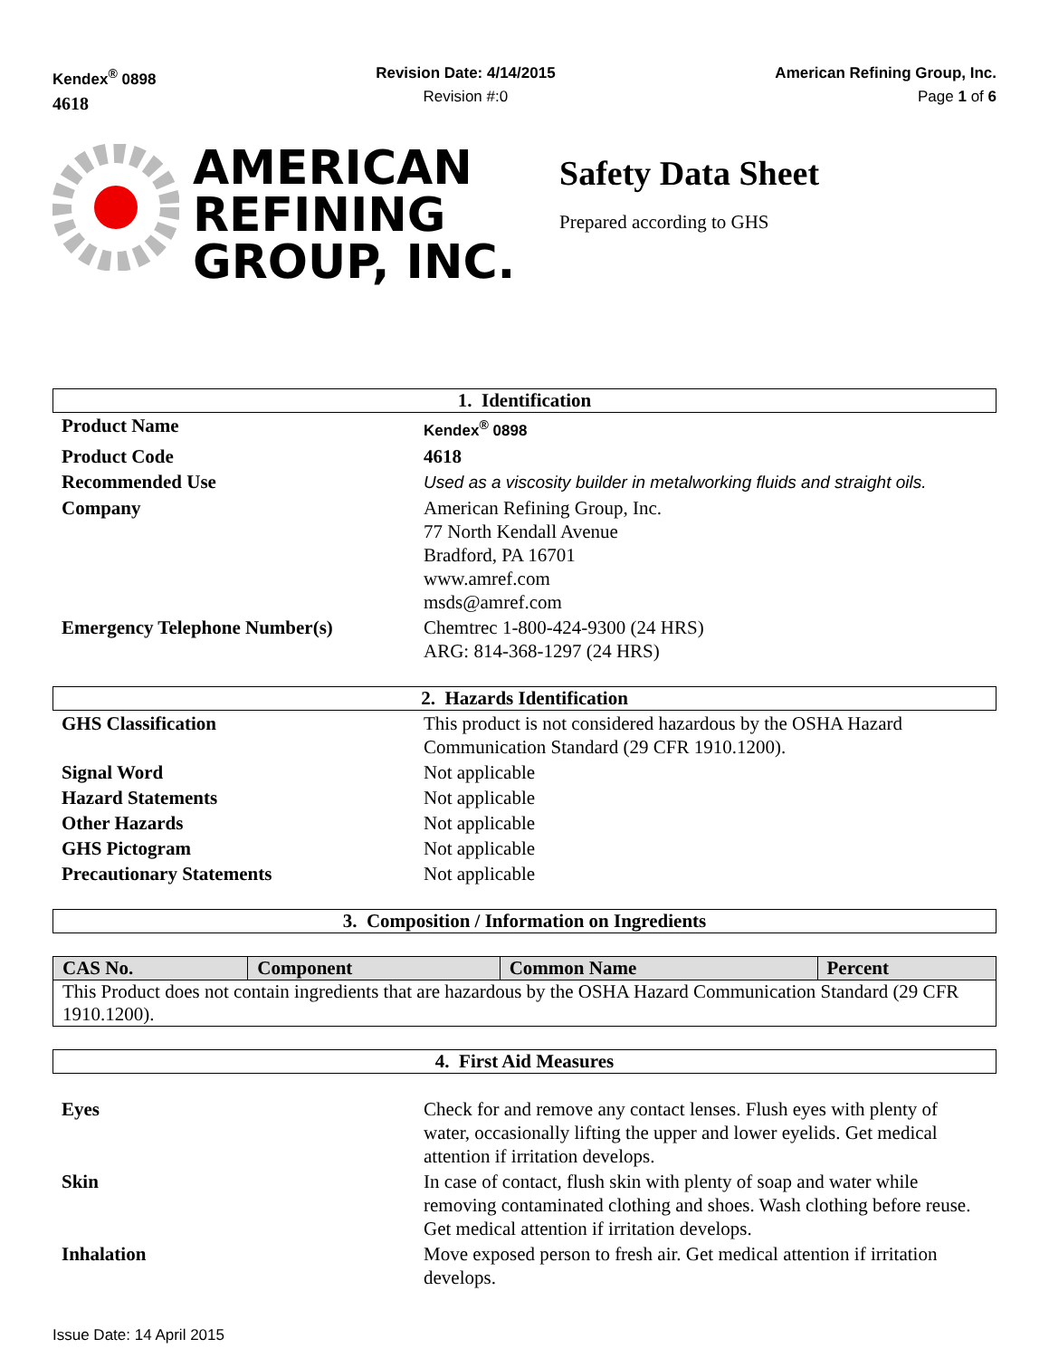Kendex<sup>®</sup> 0898
4618
Revision Date: 4/14/2015
Revision #:0
American Refining Group, Inc.
Page 1 of 6
AMERICAN
REFINING
GROUP, INC.
Safety Data Sheet
Prepared according to GHS
1. Identification
| Product Name | Kendex<sup>®</sup> 0898 |
| Product Code | 4618 |
| Recommended Use | Used as a viscosity builder in metalworking fluids and straight oils. |
| Company | American Refining Group, Inc. 77 North Kendall Avenue Bradford, PA 16701 www.amref.com msds@amref.com |
| Emergency Telephone Number(s) | Chemtrec 1-800-424-9300 (24 HRS) ARG: 814-368-1297 (24 HRS) |
2. Hazards Identification
| GHS Classification | This product is not considered hazardous by the OSHA Hazard Communication Standard (29 CFR 1910.1200). |
| Signal Word | Not applicable |
| Hazard Statements | Not applicable |
| Other Hazards | Not applicable |
| GHS Pictogram | Not applicable |
| Precautionary Statements | Not applicable |
3. Composition / Information on Ingredients
| CAS No. | Component | Common Name | Percent |
| --- | --- | --- | --- |
| This Product does not contain ingredients that are hazardous by the OSHA Hazard Communication Standard (29 CFR 1910.1200). | | | |
4. First Aid Measures
| Eyes | Check for and remove any contact lenses. Flush eyes with plenty of water, occasionally lifting the upper and lower eyelids. Get medical attention if irritation develops. |
| Skin | In case of contact, flush skin with plenty of soap and water while removing contaminated clothing and shoes. Wash clothing before reuse. Get medical attention if irritation develops. |
| Inhalation | Move exposed person to fresh air. Get medical attention if irritation develops. |
Issue Date: 14 April 2015